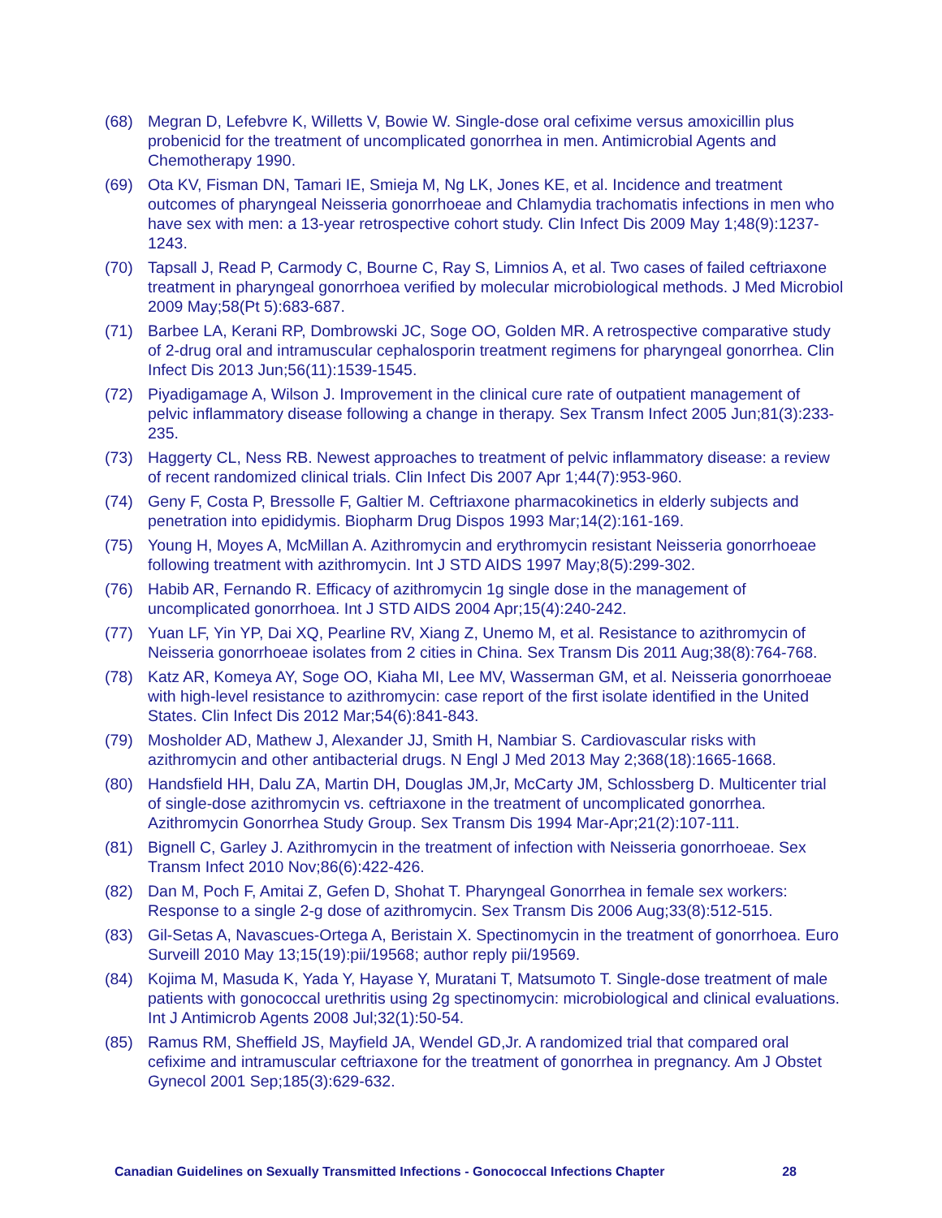(68) Megran D, Lefebvre K, Willetts V, Bowie W. Single-dose oral cefixime versus amoxicillin plus probenicid for the treatment of uncomplicated gonorrhea in men. Antimicrobial Agents and Chemotherapy 1990.
(69) Ota KV, Fisman DN, Tamari IE, Smieja M, Ng LK, Jones KE, et al. Incidence and treatment outcomes of pharyngeal Neisseria gonorrhoeae and Chlamydia trachomatis infections in men who have sex with men: a 13-year retrospective cohort study. Clin Infect Dis 2009 May 1;48(9):1237-1243.
(70) Tapsall J, Read P, Carmody C, Bourne C, Ray S, Limnios A, et al. Two cases of failed ceftriaxone treatment in pharyngeal gonorrhoea verified by molecular microbiological methods. J Med Microbiol 2009 May;58(Pt 5):683-687.
(71) Barbee LA, Kerani RP, Dombrowski JC, Soge OO, Golden MR. A retrospective comparative study of 2-drug oral and intramuscular cephalosporin treatment regimens for pharyngeal gonorrhea. Clin Infect Dis 2013 Jun;56(11):1539-1545.
(72) Piyadigamage A, Wilson J. Improvement in the clinical cure rate of outpatient management of pelvic inflammatory disease following a change in therapy. Sex Transm Infect 2005 Jun;81(3):233-235.
(73) Haggerty CL, Ness RB. Newest approaches to treatment of pelvic inflammatory disease: a review of recent randomized clinical trials. Clin Infect Dis 2007 Apr 1;44(7):953-960.
(74) Geny F, Costa P, Bressolle F, Galtier M. Ceftriaxone pharmacokinetics in elderly subjects and penetration into epididymis. Biopharm Drug Dispos 1993 Mar;14(2):161-169.
(75) Young H, Moyes A, McMillan A. Azithromycin and erythromycin resistant Neisseria gonorrhoeae following treatment with azithromycin. Int J STD AIDS 1997 May;8(5):299-302.
(76) Habib AR, Fernando R. Efficacy of azithromycin 1g single dose in the management of uncomplicated gonorrhoea. Int J STD AIDS 2004 Apr;15(4):240-242.
(77) Yuan LF, Yin YP, Dai XQ, Pearline RV, Xiang Z, Unemo M, et al. Resistance to azithromycin of Neisseria gonorrhoeae isolates from 2 cities in China. Sex Transm Dis 2011 Aug;38(8):764-768.
(78) Katz AR, Komeya AY, Soge OO, Kiaha MI, Lee MV, Wasserman GM, et al. Neisseria gonorrhoeae with high-level resistance to azithromycin: case report of the first isolate identified in the United States. Clin Infect Dis 2012 Mar;54(6):841-843.
(79) Mosholder AD, Mathew J, Alexander JJ, Smith H, Nambiar S. Cardiovascular risks with azithromycin and other antibacterial drugs. N Engl J Med 2013 May 2;368(18):1665-1668.
(80) Handsfield HH, Dalu ZA, Martin DH, Douglas JM,Jr, McCarty JM, Schlossberg D. Multicenter trial of single-dose azithromycin vs. ceftriaxone in the treatment of uncomplicated gonorrhea. Azithromycin Gonorrhea Study Group. Sex Transm Dis 1994 Mar-Apr;21(2):107-111.
(81) Bignell C, Garley J. Azithromycin in the treatment of infection with Neisseria gonorrhoeae. Sex Transm Infect 2010 Nov;86(6):422-426.
(82) Dan M, Poch F, Amitai Z, Gefen D, Shohat T. Pharyngeal Gonorrhea in female sex workers: Response to a single 2-g dose of azithromycin. Sex Transm Dis 2006 Aug;33(8):512-515.
(83) Gil-Setas A, Navascues-Ortega A, Beristain X. Spectinomycin in the treatment of gonorrhoea. Euro Surveill 2010 May 13;15(19):pii/19568; author reply pii/19569.
(84) Kojima M, Masuda K, Yada Y, Hayase Y, Muratani T, Matsumoto T. Single-dose treatment of male patients with gonococcal urethritis using 2g spectinomycin: microbiological and clinical evaluations. Int J Antimicrob Agents 2008 Jul;32(1):50-54.
(85) Ramus RM, Sheffield JS, Mayfield JA, Wendel GD,Jr. A randomized trial that compared oral cefixime and intramuscular ceftriaxone for the treatment of gonorrhea in pregnancy. Am J Obstet Gynecol 2001 Sep;185(3):629-632.
Canadian Guidelines on Sexually Transmitted Infections - Gonococcal Infections Chapter 28